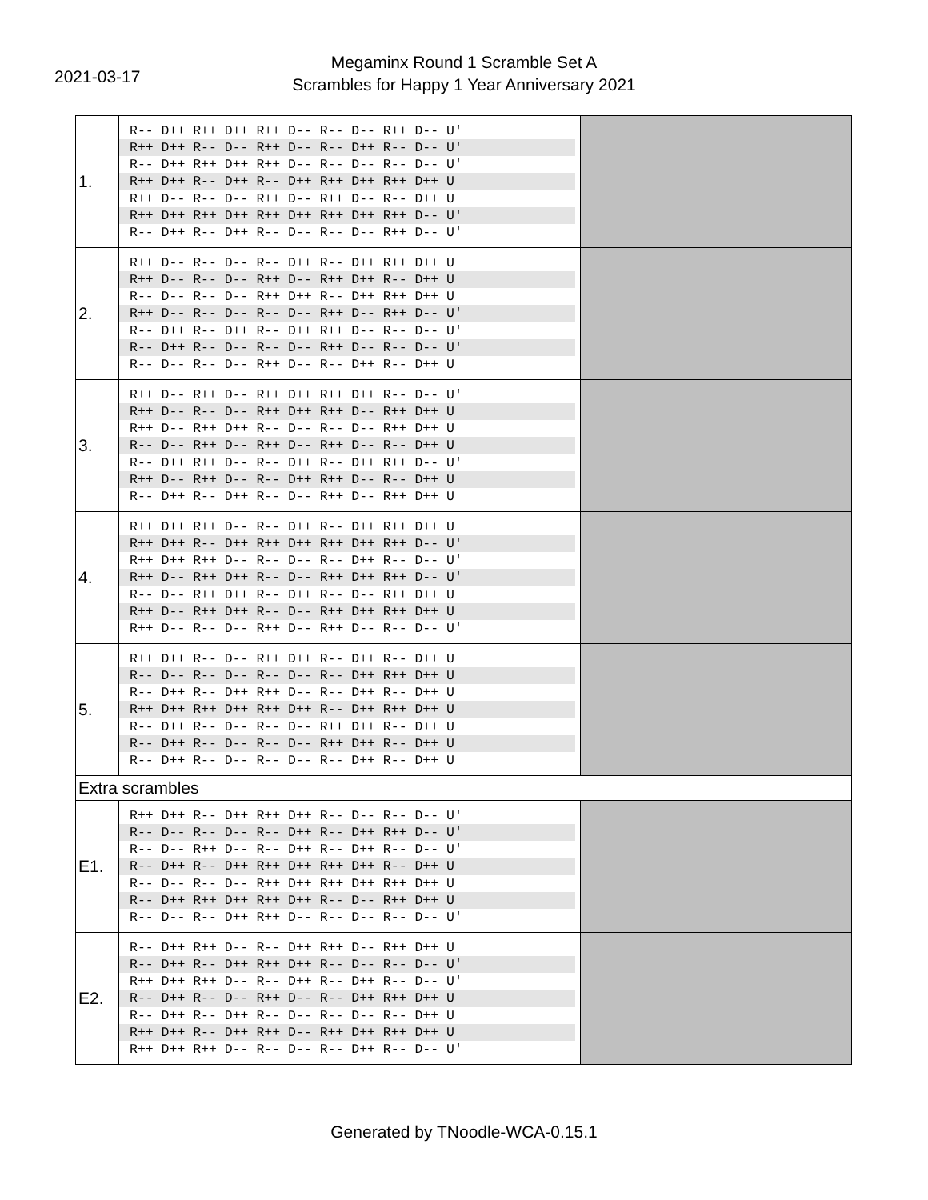2021-03-17
Megaminx Round 1 Scramble Set A
Scrambles for Happy 1 Year Anniversary 2021
| 1. | R-- D++ R++ D++ R++ D-- R-- D-- R++ D-- U' R++ D++ R-- D-- R++ D-- R-- D++ R-- D-- U' R-- D++ R++ D++ R++ D-- R-- D-- R-- D-- U' R++ D++ R-- D++ R-- D++ R++ D++ R++ D++ U R++ D-- R-- D-- R++ D-- R++ D-- R-- D++ U R++ D++ R++ D++ R++ D++ R++ D++ R++ D-- U' R-- D++ R-- D++ R-- D-- R-- D-- R++ D-- U' | |
| 2. | R++ D-- R-- D-- R-- D++ R-- D++ R++ D++ U R++ D-- R-- D-- R++ D-- R++ D++ R-- D++ U R-- D-- R-- D-- R++ D++ R-- D++ R++ D++ U R++ D-- R-- D-- R-- D-- R++ D-- R++ D-- U' R-- D++ R-- D++ R-- D++ R++ D-- R-- D-- U' R-- D++ R-- D-- R-- D-- R++ D-- R-- D-- U' R-- D-- R-- D-- R++ D-- R-- D++ R-- D++ U | |
| 3. | R++ D-- R++ D-- R++ D++ R++ D++ R-- D-- U' R++ D-- R-- D-- R++ D++ R++ D-- R++ D++ U R++ D-- R++ D++ R-- D-- R-- D-- R++ D++ U R-- D-- R++ D-- R++ D-- R++ D-- R-- D++ U R-- D++ R++ D-- R-- D++ R-- D++ R++ D-- U' R++ D-- R++ D-- R-- D++ R++ D-- R-- D++ U R-- D++ R-- D++ R-- D-- R++ D-- R++ D++ U | |
| 4. | R++ D++ R++ D-- R-- D++ R-- D++ R++ D++ U R++ D++ R-- D++ R++ D++ R++ D++ R++ D-- U' R++ D++ R++ D-- R-- D-- R-- D++ R-- D-- U' R++ D-- R++ D++ R-- D-- R++ D++ R++ D-- U' R-- D-- R++ D++ R-- D++ R-- D-- R++ D++ U R++ D-- R++ D++ R-- D-- R++ D++ R++ D++ U R++ D-- R-- D-- R++ D-- R++ D-- R-- D-- U' | |
| 5. | R++ D++ R-- D-- R++ D++ R-- D++ R-- D++ U R-- D-- R-- D-- R-- D-- R-- D++ R++ D++ U R-- D++ R-- D++ R++ D-- R-- D++ R-- D++ U R++ D++ R++ D++ R++ D++ R-- D++ R++ D++ U R-- D++ R-- D-- R-- D-- R++ D++ R-- D++ U R-- D++ R-- D-- R-- D-- R++ D++ R-- D++ U R-- D++ R-- D-- R-- D-- R-- D++ R-- D++ U | |
| Extra scrambles | | |
| E1. | R++ D++ R-- D++ R++ D++ R-- D-- R-- D-- U' R-- D-- R-- D-- R-- D++ R-- D++ R++ D-- U' R-- D-- R++ D-- R-- D++ R-- D++ R-- D-- U' R-- D++ R-- D++ R++ D++ R++ D++ R-- D++ U R-- D-- R-- D-- R++ D++ R++ D++ R++ D++ U R-- D++ R++ D++ R++ D++ R-- D-- R++ D++ U R-- D-- R-- D++ R++ D-- R-- D-- R-- D-- U' | |
| E2. | R-- D++ R++ D-- R-- D++ R++ D-- R++ D++ U R-- D++ R-- D++ R++ D++ R-- D-- R-- D-- U' R++ D++ R++ D-- R-- D++ R-- D++ R-- D-- U' R-- D++ R-- D-- R++ D-- R-- D++ R++ D++ U R-- D++ R-- D++ R-- D-- R-- D-- R-- D++ U R++ D++ R-- D++ R++ D-- R++ D++ R++ D++ U R++ D++ R++ D-- R-- D-- R-- D++ R-- D-- U' | |
Generated by TNoodle-WCA-0.15.1